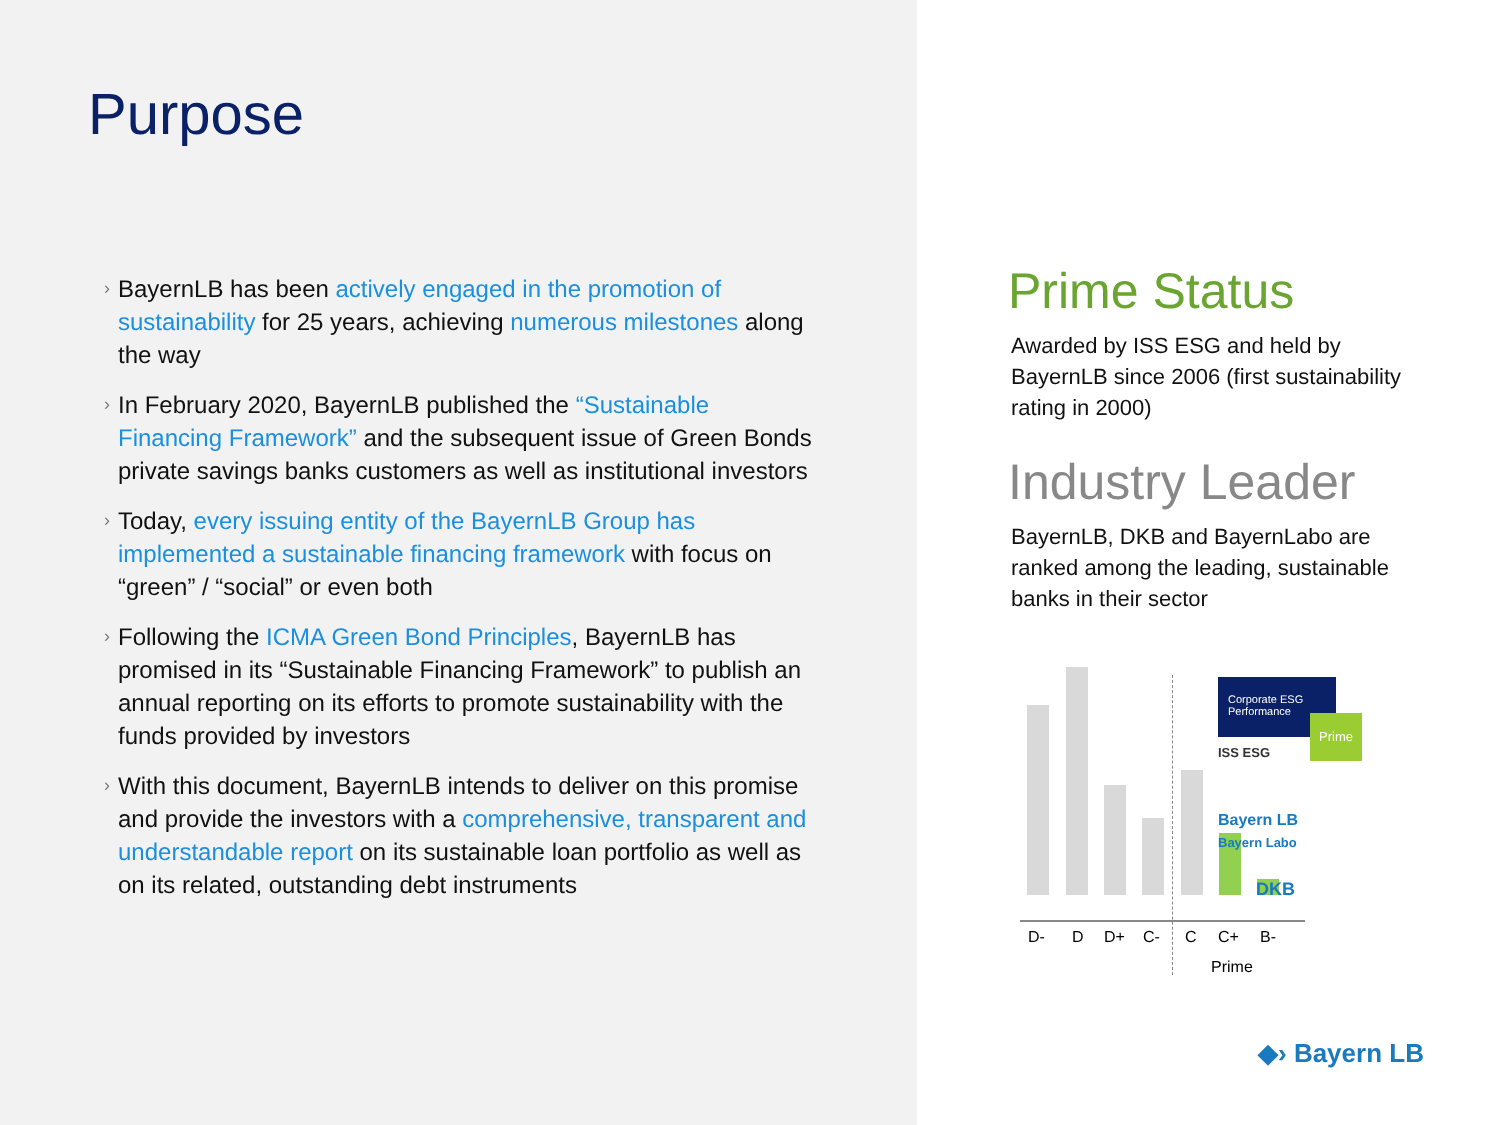Purpose
› BayernLB has been actively engaged in the promotion of sustainability for 25 years, achieving numerous milestones along the way
› In February 2020, BayernLB published the “Sustainable Financing Framework” and the subsequent issue of Green Bonds private savings banks customers as well as institutional investors
› Today, every issuing entity of the BayernLB Group has implemented a sustainable financing framework with focus on “green” / “social” or even both
› Following the ICMA Green Bond Principles, BayernLB has promised in its “Sustainable Financing Framework” to publish an annual reporting on its efforts to promote sustainability with the funds provided by investors
› With this document, BayernLB intends to deliver on this promise and provide the investors with a comprehensive, transparent and understandable report on its sustainable loan portfolio as well as on its related, outstanding debt instruments
Prime Status
Awarded by ISS ESG and held by BayernLB since 2006 (first sustainability rating in 2000)
Industry Leader
BayernLB, DKB and BayernLabo are ranked among the leading, sustainable banks in their sector
Corporate ESG
Performance
Prime
ISS ESG
Bayern LB
Bayern Labo
DKB
D- D D+ C- C C+ B-
Prime
◆› Bayern LB